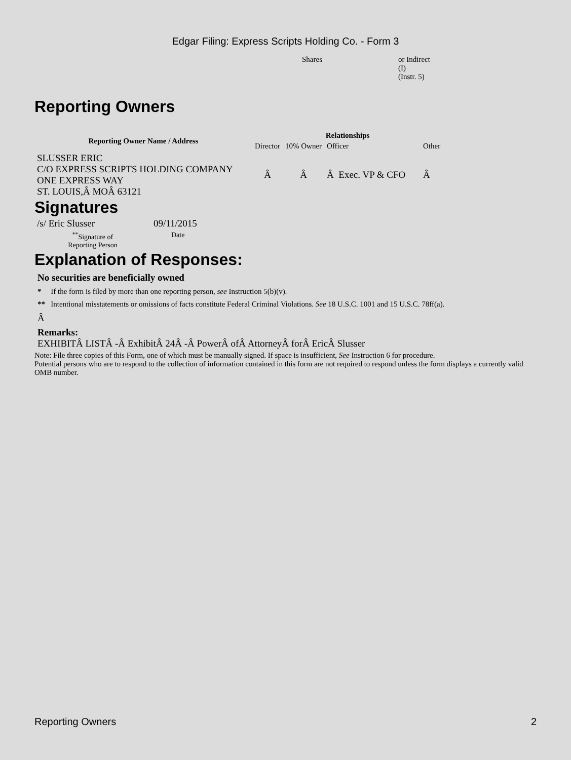Edgar Filing: Express Scripts Holding Co. - Form 3
| Shares | or Indirect (I) (Instr. 5) |
Reporting Owners
| Reporting Owner Name / Address | Relationships | | | |
| --- | --- | --- | --- | --- |
| | Director | 10% Owner | Officer | Other |
| SLUSSER ERIC C/O EXPRESS SCRIPTS HOLDING COMPANY ONE EXPRESS WAY ST. LOUIS,Â MOÂ 63121 | Â | Â | Â Exec. VP & CFO | Â |
Signatures
| /s/ Eric Slusser | 09/11/2015 |
| <sup>**</sup> Signature of Reporting Person | Date |
Explanation of Responses:
No securities are beneficially owned
* If the form is filed by more than one reporting person, see Instruction 5(b)(v).
** Intentional misstatements or omissions of facts constitute Federal Criminal Violations. See 18 U.S.C. 1001 and 15 U.S.C. 78ff(a).
Â
Remarks:
EXHIBITÂ LISTÂ -Â ExhibitÂ 24Â -Â PowerÂ ofÂ AttorneyÂ forÂ EricÂ Slusser
Note: File three copies of this Form, one of which must be manually signed. If space is insufficient, See Instruction 6 for procedure.
Potential persons who are to respond to the collection of information contained in this form are not required to respond unless the form displays a currently valid OMB number.
Reporting Owners 2